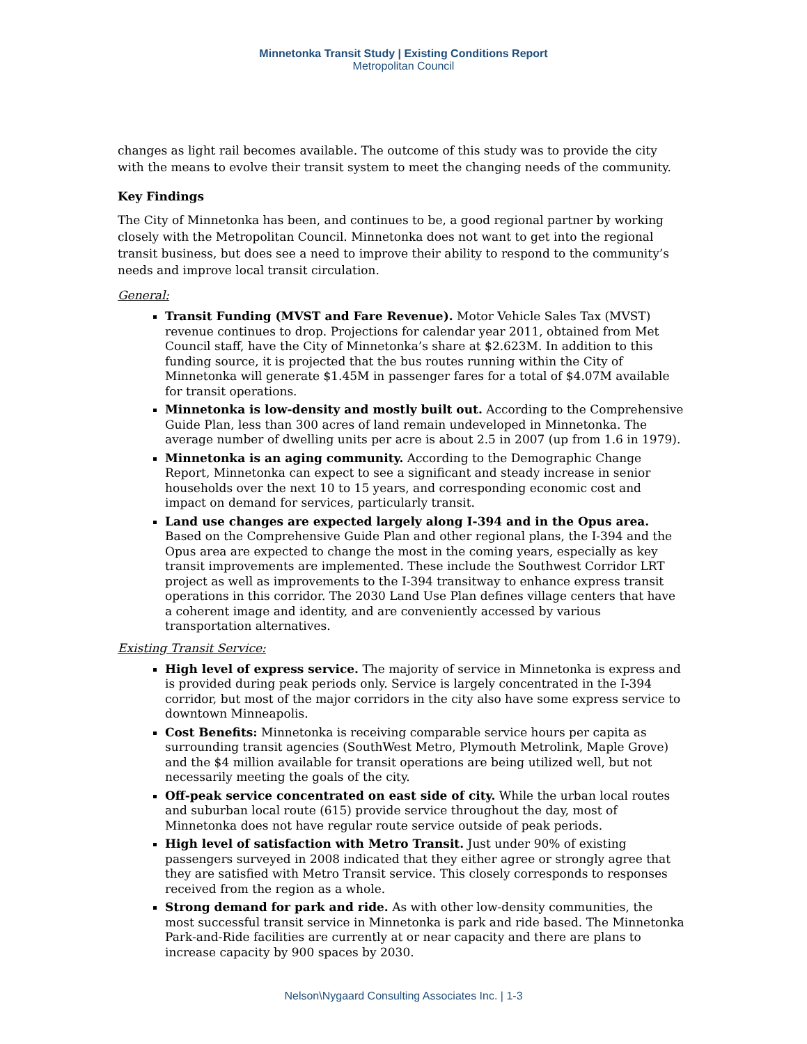Minnetonka Transit Study | Existing Conditions Report
Metropolitan Council
changes as light rail becomes available. The outcome of this study was to provide the city with the means to evolve their transit system to meet the changing needs of the community.
Key Findings
The City of Minnetonka has been, and continues to be, a good regional partner by working closely with the Metropolitan Council. Minnetonka does not want to get into the regional transit business, but does see a need to improve their ability to respond to the community’s needs and improve local transit circulation.
General:
Transit Funding (MVST and Fare Revenue). Motor Vehicle Sales Tax (MVST) revenue continues to drop. Projections for calendar year 2011, obtained from Met Council staff, have the City of Minnetonka’s share at $2.623M. In addition to this funding source, it is projected that the bus routes running within the City of Minnetonka will generate $1.45M in passenger fares for a total of $4.07M available for transit operations.
Minnetonka is low-density and mostly built out. According to the Comprehensive Guide Plan, less than 300 acres of land remain undeveloped in Minnetonka. The average number of dwelling units per acre is about 2.5 in 2007 (up from 1.6 in 1979).
Minnetonka is an aging community. According to the Demographic Change Report, Minnetonka can expect to see a significant and steady increase in senior households over the next 10 to 15 years, and corresponding economic cost and impact on demand for services, particularly transit.
Land use changes are expected largely along I-394 and in the Opus area. Based on the Comprehensive Guide Plan and other regional plans, the I-394 and the Opus area are expected to change the most in the coming years, especially as key transit improvements are implemented. These include the Southwest Corridor LRT project as well as improvements to the I-394 transitway to enhance express transit operations in this corridor. The 2030 Land Use Plan defines village centers that have a coherent image and identity, and are conveniently accessed by various transportation alternatives.
Existing Transit Service:
High level of express service. The majority of service in Minnetonka is express and is provided during peak periods only. Service is largely concentrated in the I-394 corridor, but most of the major corridors in the city also have some express service to downtown Minneapolis.
Cost Benefits: Minnetonka is receiving comparable service hours per capita as surrounding transit agencies (SouthWest Metro, Plymouth Metrolink, Maple Grove) and the $4 million available for transit operations are being utilized well, but not necessarily meeting the goals of the city.
Off-peak service concentrated on east side of city. While the urban local routes and suburban local route (615) provide service throughout the day, most of Minnetonka does not have regular route service outside of peak periods.
High level of satisfaction with Metro Transit. Just under 90% of existing passengers surveyed in 2008 indicated that they either agree or strongly agree that they are satisfied with Metro Transit service. This closely corresponds to responses received from the region as a whole.
Strong demand for park and ride. As with other low-density communities, the most successful transit service in Minnetonka is park and ride based. The Minnetonka Park-and-Ride facilities are currently at or near capacity and there are plans to increase capacity by 900 spaces by 2030.
Nelson\Nygaard Consulting Associates Inc. | 1-3